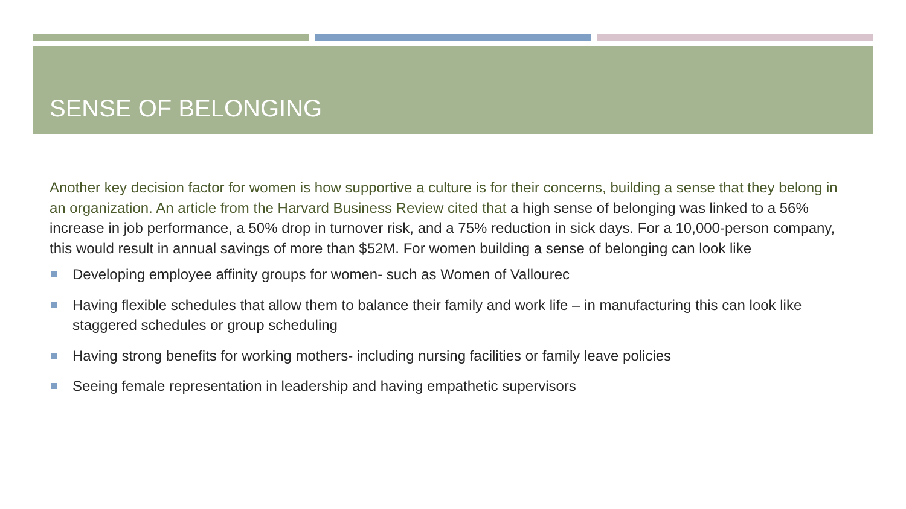SENSE OF BELONGING
Another key decision factor for women is how supportive a culture is for their concerns, building a sense that they belong in an organization. An article from the Harvard Business Review cited that a high sense of belonging was linked to a 56% increase in job performance, a 50% drop in turnover risk, and a 75% reduction in sick days. For a 10,000-person company, this would result in annual savings of more than $52M. For women building a sense of belonging can look like
Developing employee affinity groups for women- such as Women of Vallourec
Having flexible schedules that allow them to balance their family and work life – in manufacturing this can look like staggered schedules or group scheduling
Having strong benefits for working mothers- including nursing facilities or family leave policies
Seeing female representation in leadership and having empathetic supervisors